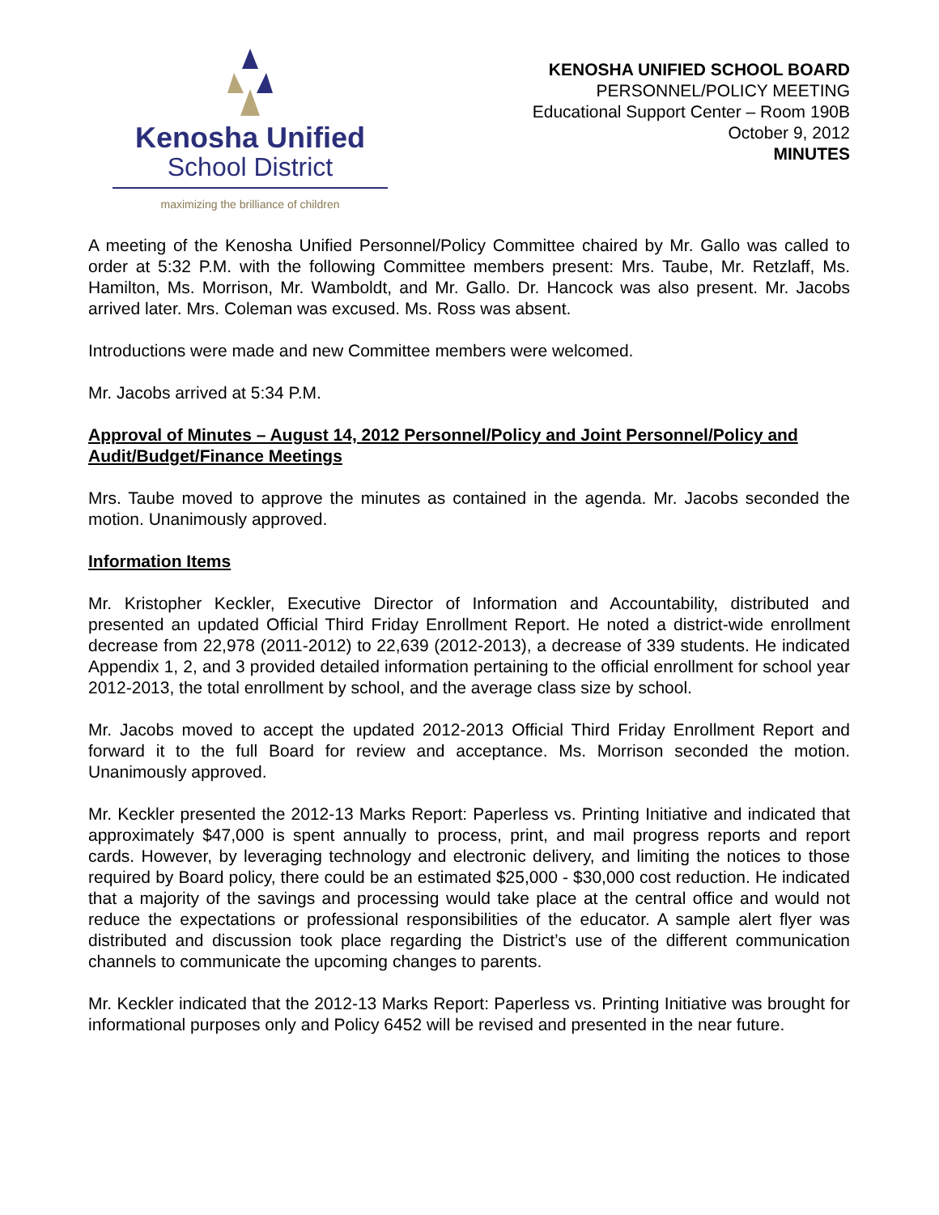Kenosha Unified
School District
maximizing the brilliance of children
KENOSHA UNIFIED SCHOOL BOARD
PERSONNEL/POLICY MEETING
Educational Support Center – Room 190B
October 9, 2012
MINUTES
A meeting of the Kenosha Unified Personnel/Policy Committee chaired by Mr. Gallo was called to order at 5:32 P.M. with the following Committee members present: Mrs. Taube, Mr. Retzlaff, Ms. Hamilton, Ms. Morrison, Mr. Wamboldt, and Mr. Gallo. Dr. Hancock was also present. Mr. Jacobs arrived later. Mrs. Coleman was excused. Ms. Ross was absent.
Introductions were made and new Committee members were welcomed.
Mr. Jacobs arrived at 5:34 P.M.
Approval of Minutes – August 14, 2012 Personnel/Policy and Joint Personnel/Policy and Audit/Budget/Finance Meetings
Mrs. Taube moved to approve the minutes as contained in the agenda. Mr. Jacobs seconded the motion. Unanimously approved.
Information Items
Mr. Kristopher Keckler, Executive Director of Information and Accountability, distributed and presented an updated Official Third Friday Enrollment Report. He noted a district-wide enrollment decrease from 22,978 (2011-2012) to 22,639 (2012-2013), a decrease of 339 students. He indicated Appendix 1, 2, and 3 provided detailed information pertaining to the official enrollment for school year 2012-2013, the total enrollment by school, and the average class size by school.
Mr. Jacobs moved to accept the updated 2012-2013 Official Third Friday Enrollment Report and forward it to the full Board for review and acceptance. Ms. Morrison seconded the motion. Unanimously approved.
Mr. Keckler presented the 2012-13 Marks Report: Paperless vs. Printing Initiative and indicated that approximately $47,000 is spent annually to process, print, and mail progress reports and report cards. However, by leveraging technology and electronic delivery, and limiting the notices to those required by Board policy, there could be an estimated $25,000 - $30,000 cost reduction. He indicated that a majority of the savings and processing would take place at the central office and would not reduce the expectations or professional responsibilities of the educator. A sample alert flyer was distributed and discussion took place regarding the District’s use of the different communication channels to communicate the upcoming changes to parents.
Mr. Keckler indicated that the 2012-13 Marks Report: Paperless vs. Printing Initiative was brought for informational purposes only and Policy 6452 will be revised and presented in the near future.